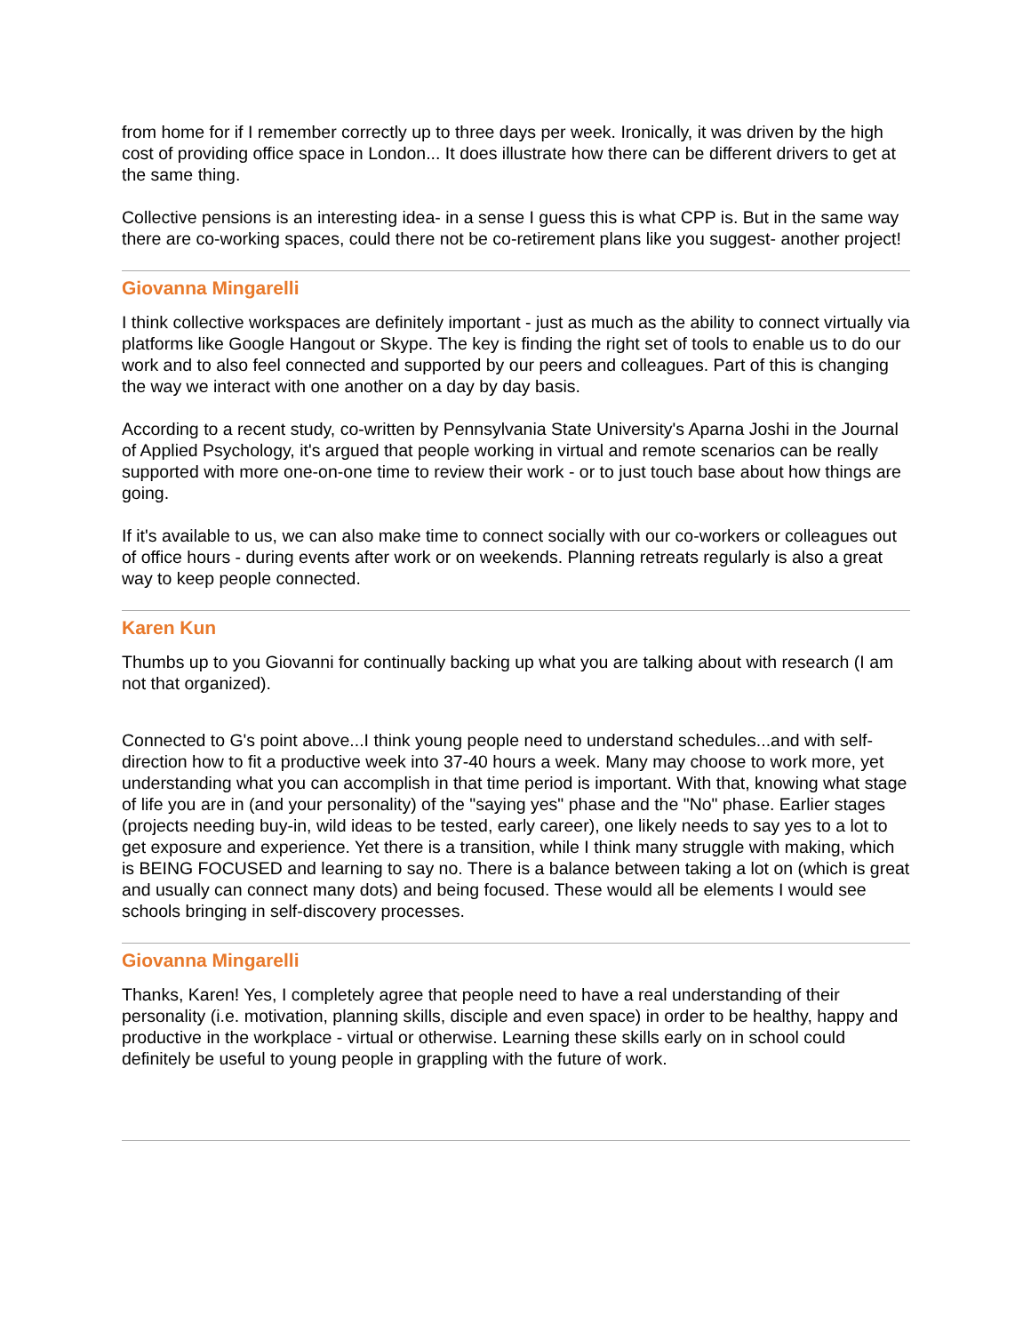from home for if I remember correctly up to three days per week. Ironically, it was driven by the high cost of providing office space in London... It does illustrate how there can be different drivers to get at the same thing.
Collective pensions is an interesting idea- in a sense I guess this is what CPP is. But in the same way there are co-working spaces, could there not be co-retirement plans like you suggest- another project!
Giovanna Mingarelli
I think collective workspaces are definitely important - just as much as the ability to connect virtually via platforms like Google Hangout or Skype. The key is finding the right set of tools to enable us to do our work and to also feel connected and supported by our peers and colleagues. Part of this is changing the way we interact with one another on a day by day basis.
According to a recent study, co-written by Pennsylvania State University's Aparna Joshi in the Journal of Applied Psychology, it's argued that people working in virtual and remote scenarios can be really supported with more one-on-one time to review their work - or to just touch base about how things are going.
If it's available to us, we can also make time to connect socially with our co-workers or colleagues out of office hours - during events after work or on weekends. Planning retreats regularly is also a great way to keep people connected.
Karen Kun
Thumbs up to you Giovanni for continually backing up what you are talking about with research (I am not that organized).
Connected to G's point above...I think young people need to understand schedules...and with self-direction how to fit a productive week into 37-40 hours a week. Many may choose to work more, yet understanding what you can accomplish in that time period is important. With that, knowing what stage of life you are in (and your personality) of the "saying yes" phase and the "No" phase. Earlier stages (projects needing buy-in, wild ideas to be tested, early career), one likely needs to say yes to a lot to get exposure and experience. Yet there is a transition, while I think many struggle with making, which is BEING FOCUSED and learning to say no. There is a balance between taking a lot on (which is great and usually can connect many dots) and being focused. These would all be elements I would see schools bringing in self-discovery processes.
Giovanna Mingarelli
Thanks, Karen! Yes, I completely agree that people need to have a real understanding of their personality (i.e. motivation, planning skills, disciple and even space) in order to be healthy, happy and productive in the workplace - virtual or otherwise. Learning these skills early on in school could definitely be useful to young people in grappling with the future of work.